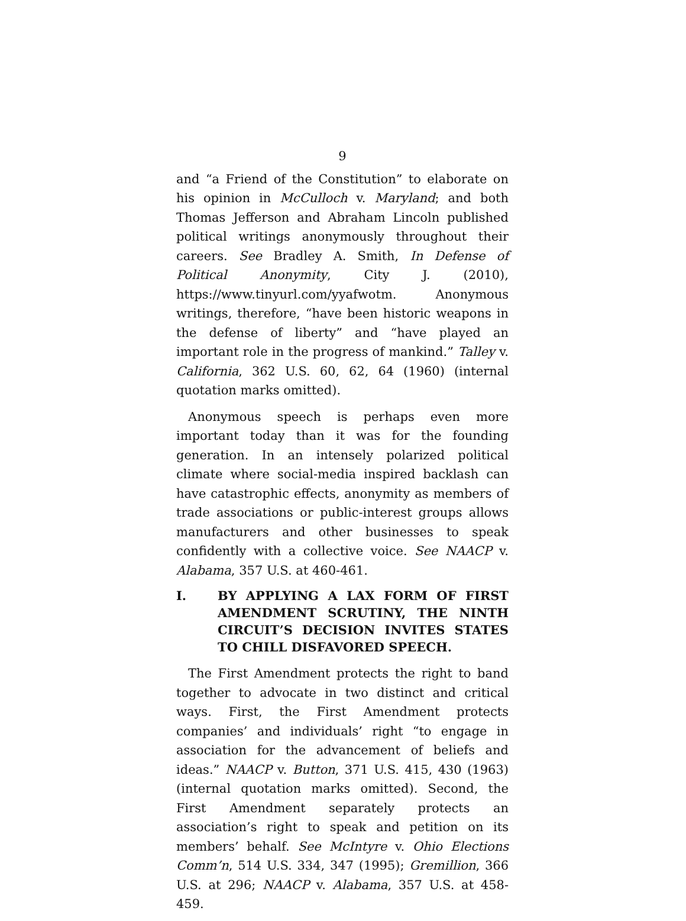9
and “a Friend of the Constitution” to elaborate on his opinion in McCulloch v. Maryland; and both Thomas Jefferson and Abraham Lincoln published political writings anonymously throughout their careers. See Bradley A. Smith, In Defense of Political Anonymity, City J. (2010), https://www.tinyurl.com/yyafwotm. Anonymous writings, therefore, “have been historic weapons in the defense of liberty” and “have played an important role in the progress of mankind.” Talley v. California, 362 U.S. 60, 62, 64 (1960) (internal quotation marks omitted).
Anonymous speech is perhaps even more important today than it was for the founding generation. In an intensely polarized political climate where social-media inspired backlash can have catastrophic effects, anonymity as members of trade associations or public-interest groups allows manufacturers and other businesses to speak confidently with a collective voice. See NAACP v. Alabama, 357 U.S. at 460-461.
I. BY APPLYING A LAX FORM OF FIRST AMENDMENT SCRUTINY, THE NINTH CIRCUIT’S DECISION INVITES STATES TO CHILL DISFAVORED SPEECH.
The First Amendment protects the right to band together to advocate in two distinct and critical ways. First, the First Amendment protects companies’ and individuals’ right “to engage in association for the advancement of beliefs and ideas.” NAACP v. Button, 371 U.S. 415, 430 (1963) (internal quotation marks omitted). Second, the First Amendment separately protects an association’s right to speak and petition on its members’ behalf. See McIntyre v. Ohio Elections Comm’n, 514 U.S. 334, 347 (1995); Gremillion, 366 U.S. at 296; NAACP v. Alabama, 357 U.S. at 458-459.